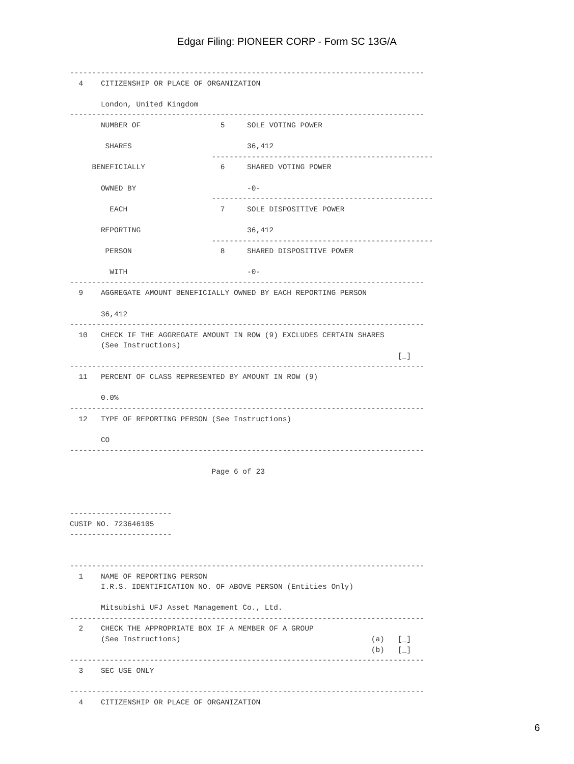Edgar Filing: PIONEER CORP - Form SC 13G/A
--------------------------------------------------------------------------------
  4    CITIZENSHIP OR PLACE OF ORGANIZATION

       London, United Kingdom
--------------------------------------------------------------------------------
       NUMBER OF                  5     SOLE VOTING POWER

        SHARES                          36,412
                                --------------------------------------------------
     BENEFICIALLY                 6     SHARED VOTING POWER

       OWNED BY                         -0-
                                --------------------------------------------------
         EACH                     7     SOLE DISPOSITIVE POWER

       REPORTING                        36,412
                                --------------------------------------------------
        PERSON                    8     SHARED DISPOSITIVE POWER

         WITH                           -0-
--------------------------------------------------------------------------------
  9    AGGREGATE AMOUNT BENEFICIALLY OWNED BY EACH REPORTING PERSON

       36,412
--------------------------------------------------------------------------------
  10   CHECK IF THE AGGREGATE AMOUNT IN ROW (9) EXCLUDES CERTAIN SHARES
       (See Instructions)
                                                                          [_]
--------------------------------------------------------------------------------
  11   PERCENT OF CLASS REPRESENTED BY AMOUNT IN ROW (9)

       0.0%
--------------------------------------------------------------------------------
  12   TYPE OF REPORTING PERSON (See Instructions)

       CO
--------------------------------------------------------------------------------

                                Page 6 of 23



-----------------------
CUSIP NO. 723646105
-----------------------


--------------------------------------------------------------------------------
  1    NAME OF REPORTING PERSON
       I.R.S. IDENTIFICATION NO. OF ABOVE PERSON (Entities Only)

       Mitsubishi UFJ Asset Management Co., Ltd.
--------------------------------------------------------------------------------
  2    CHECK THE APPROPRIATE BOX IF A MEMBER OF A GROUP
       (See Instructions)                                           (a)   [_]
                                                                    (b)   [_]
--------------------------------------------------------------------------------
  3    SEC USE ONLY

--------------------------------------------------------------------------------
  4    CITIZENSHIP OR PLACE OF ORGANIZATION
6